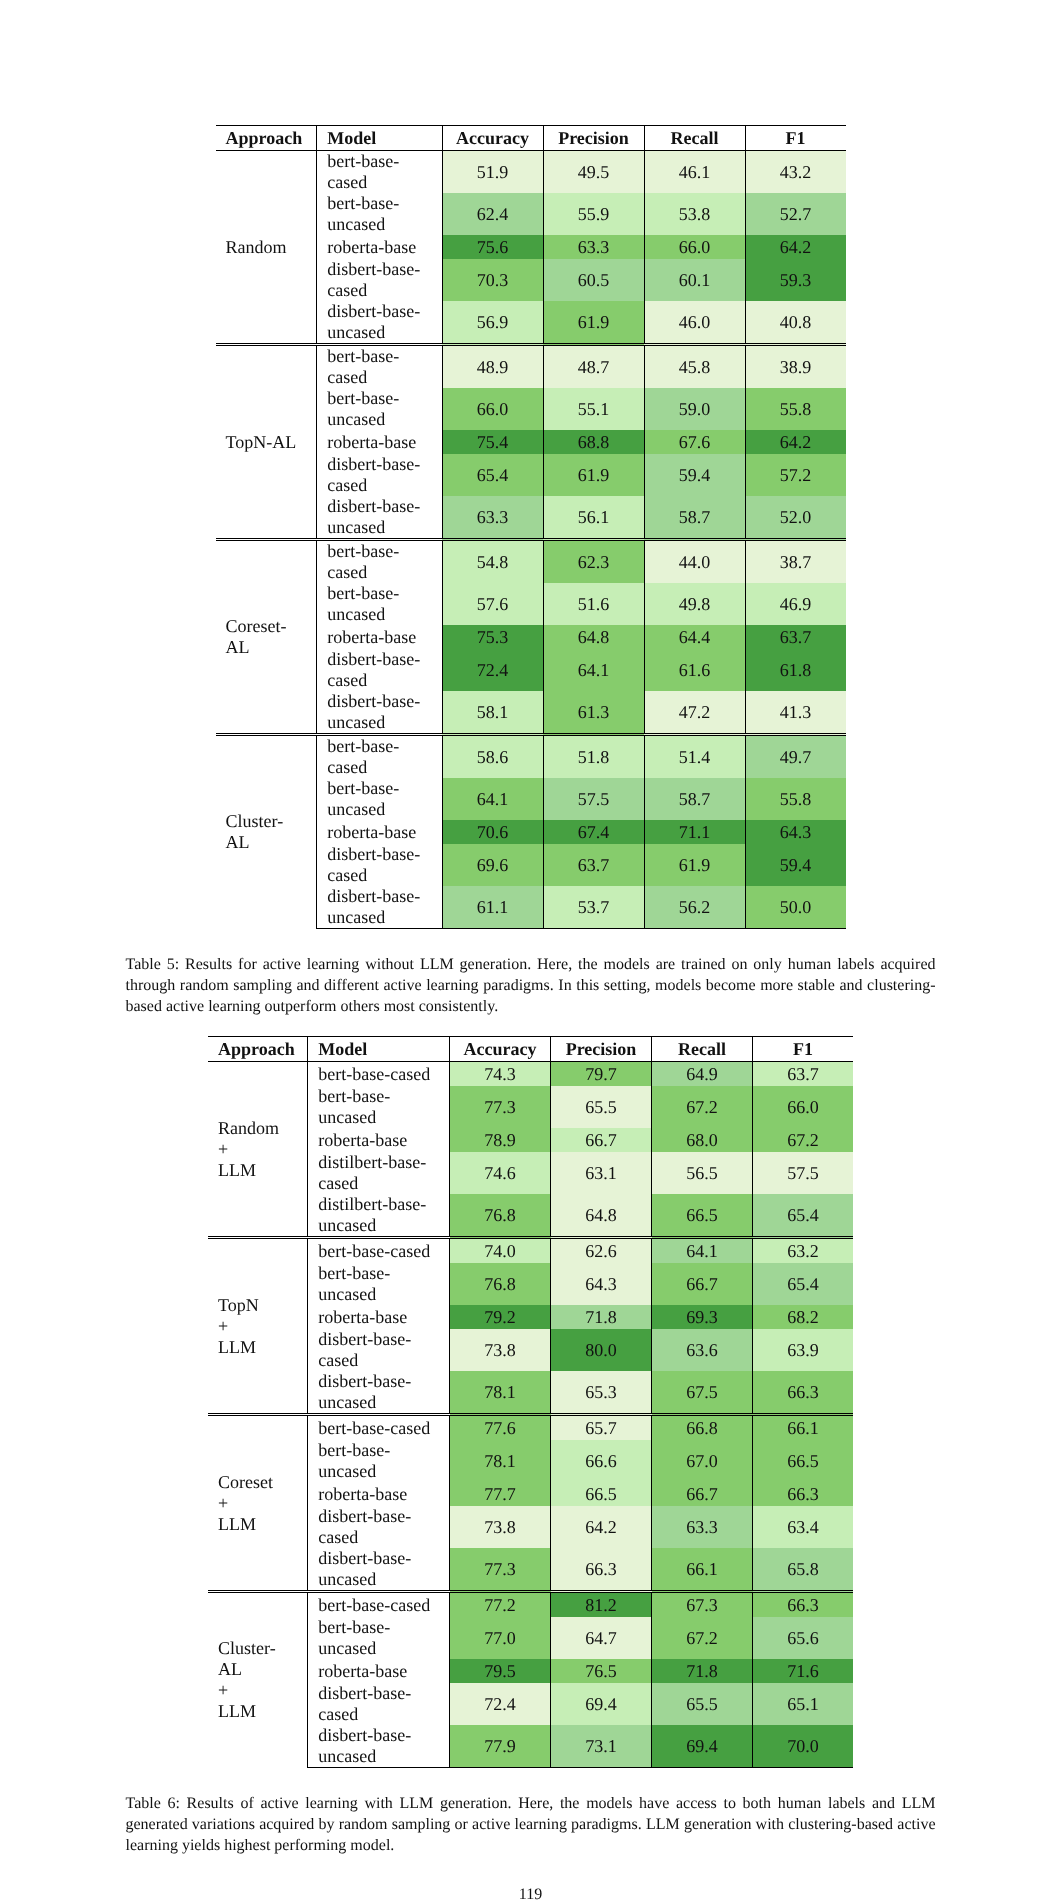| Approach | Model | Accuracy | Precision | Recall | F1 |
| --- | --- | --- | --- | --- | --- |
| Random | bert-base-cased | 51.9 | 49.5 | 46.1 | 43.2 |
| | bert-base-uncased | 62.4 | 55.9 | 53.8 | 52.7 |
| | roberta-base | 75.6 | 63.3 | 66.0 | 64.2 |
| | disbert-base-cased | 70.3 | 60.5 | 60.1 | 59.3 |
| | disbert-base-uncased | 56.9 | 61.9 | 46.0 | 40.8 |
| TopN-AL | bert-base-cased | 48.9 | 48.7 | 45.8 | 38.9 |
| | bert-base-uncased | 66.0 | 55.1 | 59.0 | 55.8 |
| | roberta-base | 75.4 | 68.8 | 67.6 | 64.2 |
| | disbert-base-cased | 65.4 | 61.9 | 59.4 | 57.2 |
| | disbert-base-uncased | 63.3 | 56.1 | 58.7 | 52.0 |
| Coreset-AL | bert-base-cased | 54.8 | 62.3 | 44.0 | 38.7 |
| | bert-base-uncased | 57.6 | 51.6 | 49.8 | 46.9 |
| | roberta-base | 75.3 | 64.8 | 64.4 | 63.7 |
| | disbert-base-cased | 72.4 | 64.1 | 61.6 | 61.8 |
| | disbert-base-uncased | 58.1 | 61.3 | 47.2 | 41.3 |
| Cluster-AL | bert-base-cased | 58.6 | 51.8 | 51.4 | 49.7 |
| | bert-base-uncased | 64.1 | 57.5 | 58.7 | 55.8 |
| | roberta-base | 70.6 | 67.4 | 71.1 | 64.3 |
| | disbert-base-cased | 69.6 | 63.7 | 61.9 | 59.4 |
| | disbert-base-uncased | 61.1 | 53.7 | 56.2 | 50.0 |
Table 5: Results for active learning without LLM generation. Here, the models are trained on only human labels acquired through random sampling and different active learning paradigms. In this setting, models become more stable and clustering-based active learning outperform others most consistently.
| Approach | Model | Accuracy | Precision | Recall | F1 |
| --- | --- | --- | --- | --- | --- |
| Random + LLM | bert-base-cased | 74.3 | 79.7 | 64.9 | 63.7 |
| | bert-base-uncased | 77.3 | 65.5 | 67.2 | 66.0 |
| | roberta-base | 78.9 | 66.7 | 68.0 | 67.2 |
| | distilbert-base-cased | 74.6 | 63.1 | 56.5 | 57.5 |
| | distilbert-base-uncased | 76.8 | 64.8 | 66.5 | 65.4 |
| TopN + LLM | bert-base-cased | 74.0 | 62.6 | 64.1 | 63.2 |
| | bert-base-uncased | 76.8 | 64.3 | 66.7 | 65.4 |
| | roberta-base | 79.2 | 71.8 | 69.3 | 68.2 |
| | disbert-base-cased | 73.8 | 80.0 | 63.6 | 63.9 |
| | disbert-base-uncased | 78.1 | 65.3 | 67.5 | 66.3 |
| Coreset + LLM | bert-base-cased | 77.6 | 65.7 | 66.8 | 66.1 |
| | bert-base-uncased | 78.1 | 66.6 | 67.0 | 66.5 |
| | roberta-base | 77.7 | 66.5 | 66.7 | 66.3 |
| | disbert-base-cased | 73.8 | 64.2 | 63.3 | 63.4 |
| | disbert-base-uncased | 77.3 | 66.3 | 66.1 | 65.8 |
| Cluster-AL + LLM | bert-base-cased | 77.2 | 81.2 | 67.3 | 66.3 |
| | bert-base-uncased | 77.0 | 64.7 | 67.2 | 65.6 |
| | roberta-base | 79.5 | 76.5 | 71.8 | 71.6 |
| | disbert-base-cased | 72.4 | 69.4 | 65.5 | 65.1 |
| | disbert-base-uncased | 77.9 | 73.1 | 69.4 | 70.0 |
Table 6: Results of active learning with LLM generation. Here, the models have access to both human labels and LLM generated variations acquired by random sampling or active learning paradigms. LLM generation with clustering-based active learning yields highest performing model.
119